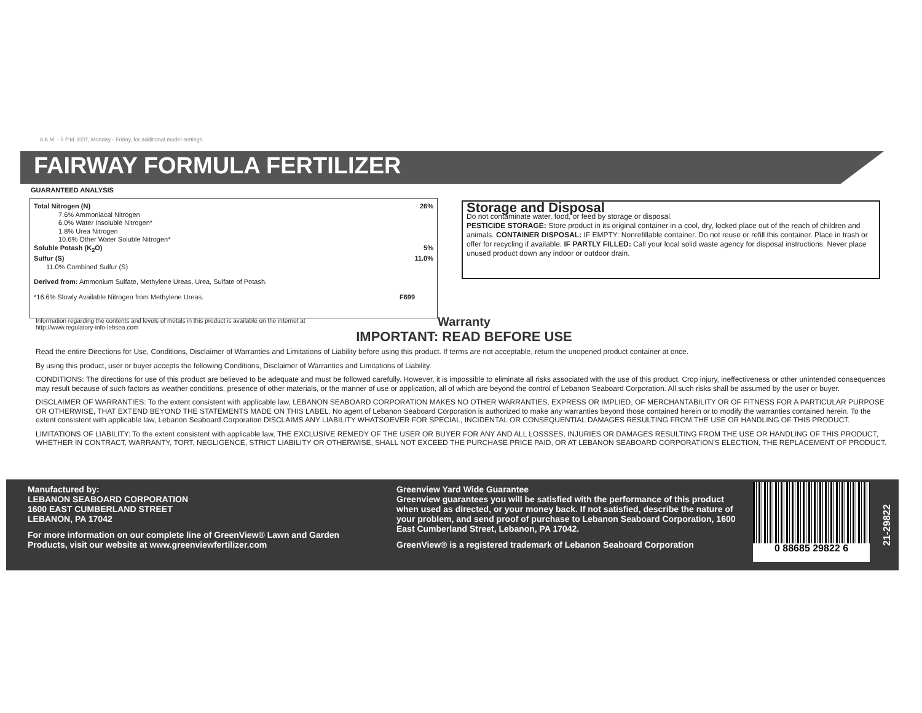8 A.M. - 5 P.M. EDT, Monday - Friday, for additional model settings.
FAIRWAY FORMULA FERTILIZER
GUARANTEED ANALYSIS
Total Nitrogen (N) 26%
7.6% Ammoniacal Nitrogen
6.0% Water Insoluble Nitrogen*
1.8% Urea Nitrogen
10.6% Other Water Soluble Nitrogen*
Soluble Potash (K<sub>2</sub>O) 5%
Sulfur (S) 11.0%
11.0% Combined Sulfur (S)
Derived from: Ammonium Sulfate, Methylene Ureas, Urea, Sulfate of Potash.
*16.6% Slowly Available Nitrogen from Methylene Ureas. F699
Storage and Disposal
Do not contaminate water, food, or feed by storage or disposal.
PESTICIDE STORAGE: Store product in its original container in a cool, dry, locked place out of the reach of children and animals. CONTAINER DISPOSAL: IF EMPTY: Nonrefillable container. Do not reuse or refill this container. Place in trash or offer for recycling if available. IF PARTLY FILLED: Call your local solid waste agency for disposal instructions. Never place unused product down any indoor or outdoor drain.
Information regarding the contents and levels of metals in this product is available on the internet at http://www.regulatory-info-lebsea.com
Warranty
IMPORTANT: READ BEFORE USE
Read the entire Directions for Use, Conditions, Disclaimer of Warranties and Limitations of Liability before using this product. If terms are not acceptable, return the unopened product container at once.
By using this product, user or buyer accepts the following Conditions, Disclaimer of Warranties and Limitations of Liability.
CONDITIONS: The directions for use of this product are believed to be adequate and must be followed carefully. However, it is impossible to eliminate all risks associated with the use of this product. Crop injury, ineffectiveness or other unintended consequences may result because of such factors as weather conditions, presence of other materials, or the manner of use or application, all of which are beyond the control of Lebanon Seaboard Corporation. All such risks shall be assumed by the user or buyer.
DISCLAIMER OF WARRANTIES: To the extent consistent with applicable law, LEBANON SEABOARD CORPORATION MAKES NO OTHER WARRANTIES, EXPRESS OR IMPLIED, OF MERCHANTABILITY OR OF FITNESS FOR A PARTICULAR PURPOSE OR OTHERWISE, THAT EXTEND BEYOND THE STATEMENTS MADE ON THIS LABEL. No agent of Lebanon Seaboard Corporation is authorized to make any warranties beyond those contained herein or to modify the warranties contained herein. To the extent consistent with applicable law, Lebanon Seaboard Corporation DISCLAIMS ANY LIABILITY WHATSOEVER FOR SPECIAL, INCIDENTAL OR CONSEQUENTIAL DAMAGES RESULTING FROM THE USE OR HANDLING OF THIS PRODUCT.
LIMITATIONS OF LIABILITY: To the extent consistent with applicable law, THE EXCLUSIVE REMEDY OF THE USER OR BUYER FOR ANY AND ALL LOSSSES, INJURIES OR DAMAGES RESULTING FROM THE USE OR HANDLING OF THIS PRODUCT, WHETHER IN CONTRACT, WARRANTY, TORT, NEGLIGENCE, STRICT LIABILITY OR OTHERWISE, SHALL NOT EXCEED THE PURCHASE PRICE PAID, OR AT LEBANON SEABOARD CORPORATION'S ELECTION, THE REPLACEMENT OF PRODUCT.
Manufactured by:
LEBANON SEABOARD CORPORATION
1600 EAST CUMBERLAND STREET
LEBANON, PA 17042
For more information on our complete line of GreenView® Lawn and Garden Products, visit our website at www.greenviewfertilizer.com
Greenview Yard Wide Guarantee
Greenview guarantees you will be satisfied with the performance of this product when used as directed, or your money back. If not satisfied, describe the nature of your problem, and send proof of purchase to Lebanon Seaboard Corporation, 1600 East Cumberland Street, Lebanon, PA 17042.
GreenView® is a registered trademark of Lebanon Seaboard Corporation
0 88685 29822 6
21-29822